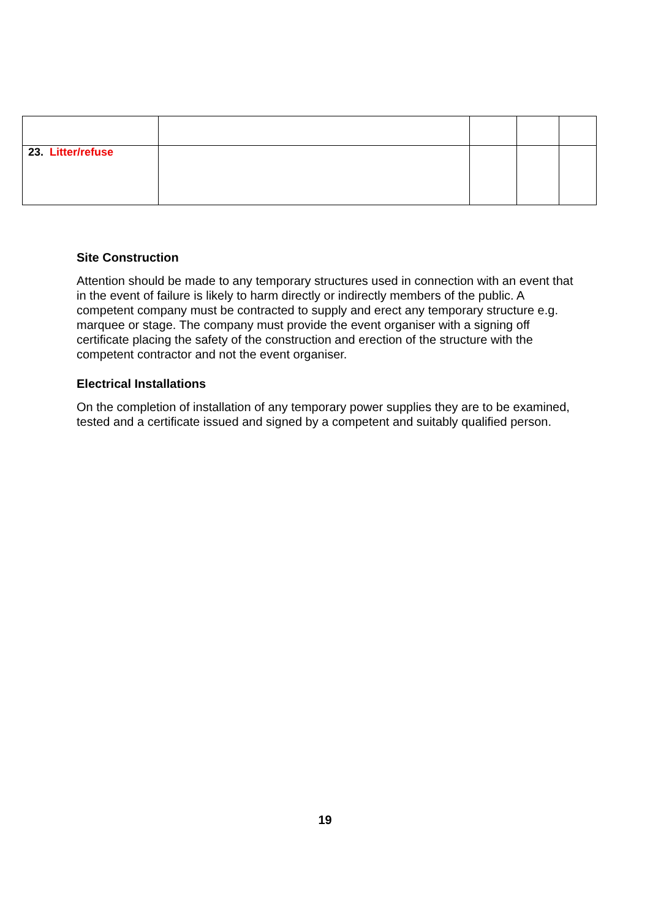| 23. Litter/refuse | | | | |
Site Construction
Attention should be made to any temporary structures used in connection with an event that in the event of failure is likely to harm directly or indirectly members of the public. A competent company must be contracted to supply and erect any temporary structure e.g. marquee or stage. The company must provide the event organiser with a signing off certificate placing the safety of the construction and erection of the structure with the competent contractor and not the event organiser.
Electrical Installations
On the completion of installation of any temporary power supplies they are to be examined, tested and a certificate issued and signed by a competent and suitably qualified person.
19